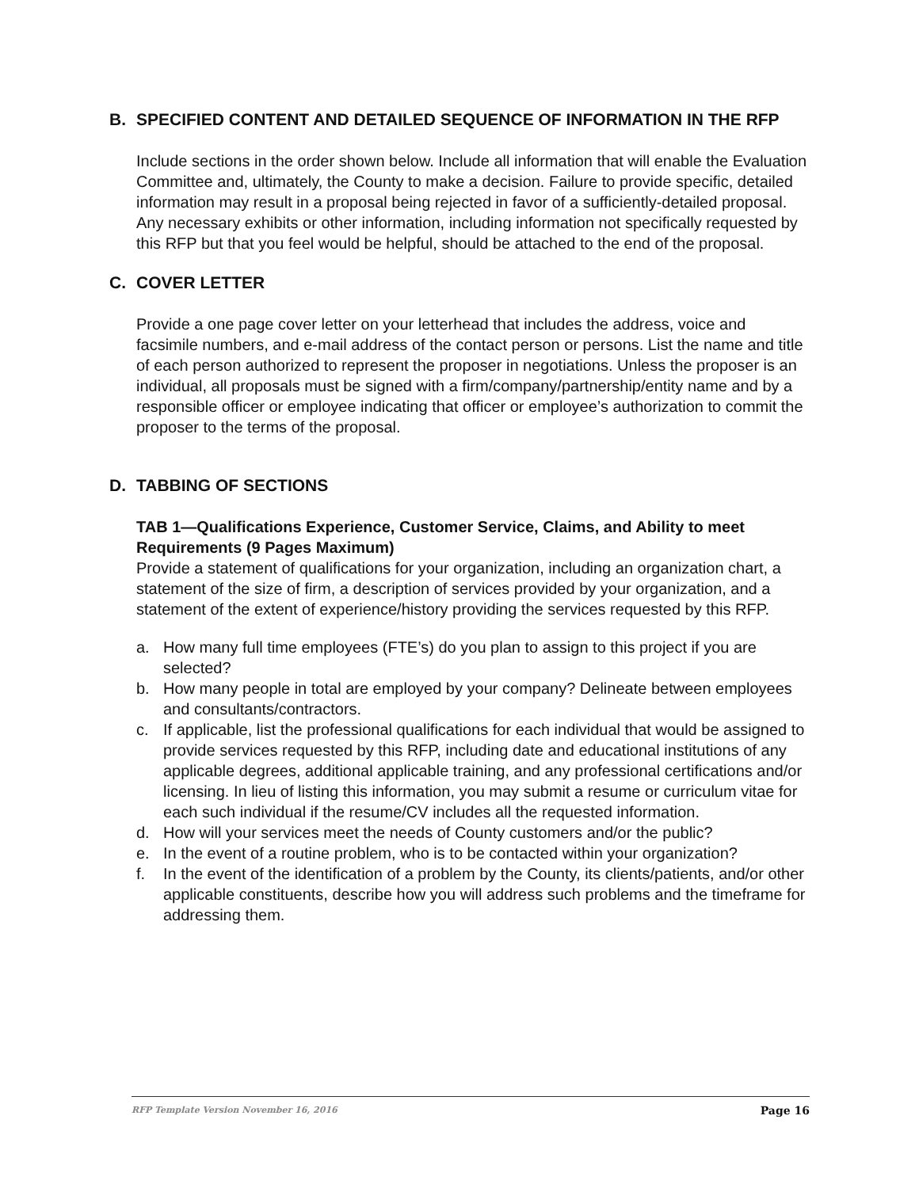B. SPECIFIED CONTENT AND DETAILED SEQUENCE OF INFORMATION IN THE RFP
Include sections in the order shown below. Include all information that will enable the Evaluation Committee and, ultimately, the County to make a decision. Failure to provide specific, detailed information may result in a proposal being rejected in favor of a sufficiently-detailed proposal. Any necessary exhibits or other information, including information not specifically requested by this RFP but that you feel would be helpful, should be attached to the end of the proposal.
C. COVER LETTER
Provide a one page cover letter on your letterhead that includes the address, voice and facsimile numbers, and e-mail address of the contact person or persons. List the name and title of each person authorized to represent the proposer in negotiations. Unless the proposer is an individual, all proposals must be signed with a firm/company/partnership/entity name and by a responsible officer or employee indicating that officer or employee’s authorization to commit the proposer to the terms of the proposal.
D. TABBING OF SECTIONS
TAB 1—Qualifications Experience, Customer Service, Claims, and Ability to meet Requirements (9 Pages Maximum)
Provide a statement of qualifications for your organization, including an organization chart, a statement of the size of firm, a description of services provided by your organization, and a statement of the extent of experience/history providing the services requested by this RFP.
a. How many full time employees (FTE’s) do you plan to assign to this project if you are selected?
b. How many people in total are employed by your company? Delineate between employees and consultants/contractors.
c. If applicable, list the professional qualifications for each individual that would be assigned to provide services requested by this RFP, including date and educational institutions of any applicable degrees, additional applicable training, and any professional certifications and/or licensing. In lieu of listing this information, you may submit a resume or curriculum vitae for each such individual if the resume/CV includes all the requested information.
d. How will your services meet the needs of County customers and/or the public?
e. In the event of a routine problem, who is to be contacted within your organization?
f. In the event of the identification of a problem by the County, its clients/patients, and/or other applicable constituents, describe how you will address such problems and the timeframe for addressing them.
RFP Template Version November 16, 2016 Page 16